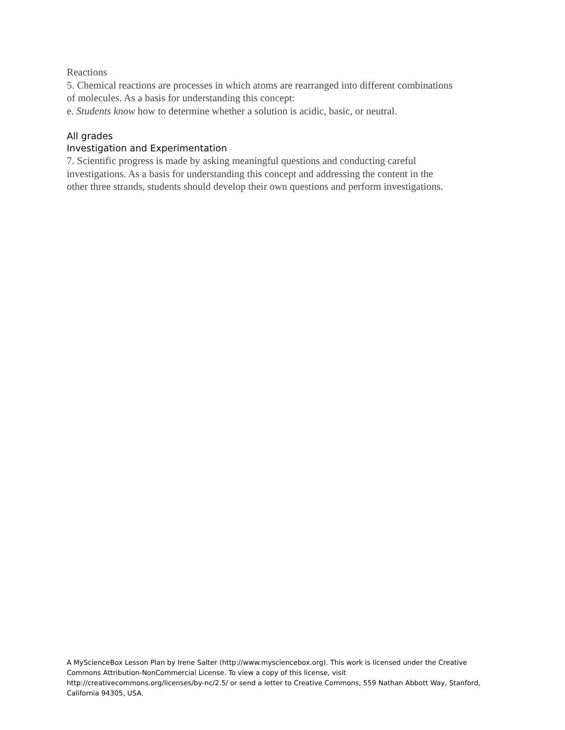Reactions
5. Chemical reactions are processes in which atoms are rearranged into different combinations of molecules. As a basis for understanding this concept:
e. Students know how to determine whether a solution is acidic, basic, or neutral.
All grades
Investigation and Experimentation
7. Scientific progress is made by asking meaningful questions and conducting careful investigations. As a basis for understanding this concept and addressing the content in the other three strands, students should develop their own questions and perform investigations.
A MyScienceBox Lesson Plan by Irene Salter (http://www.mysciencebox.org). This work is licensed under the Creative Commons Attribution-NonCommercial License. To view a copy of this license, visit http://creativecommons.org/licenses/by-nc/2.5/ or send a letter to Creative Commons, 559 Nathan Abbott Way, Stanford, California 94305, USA.